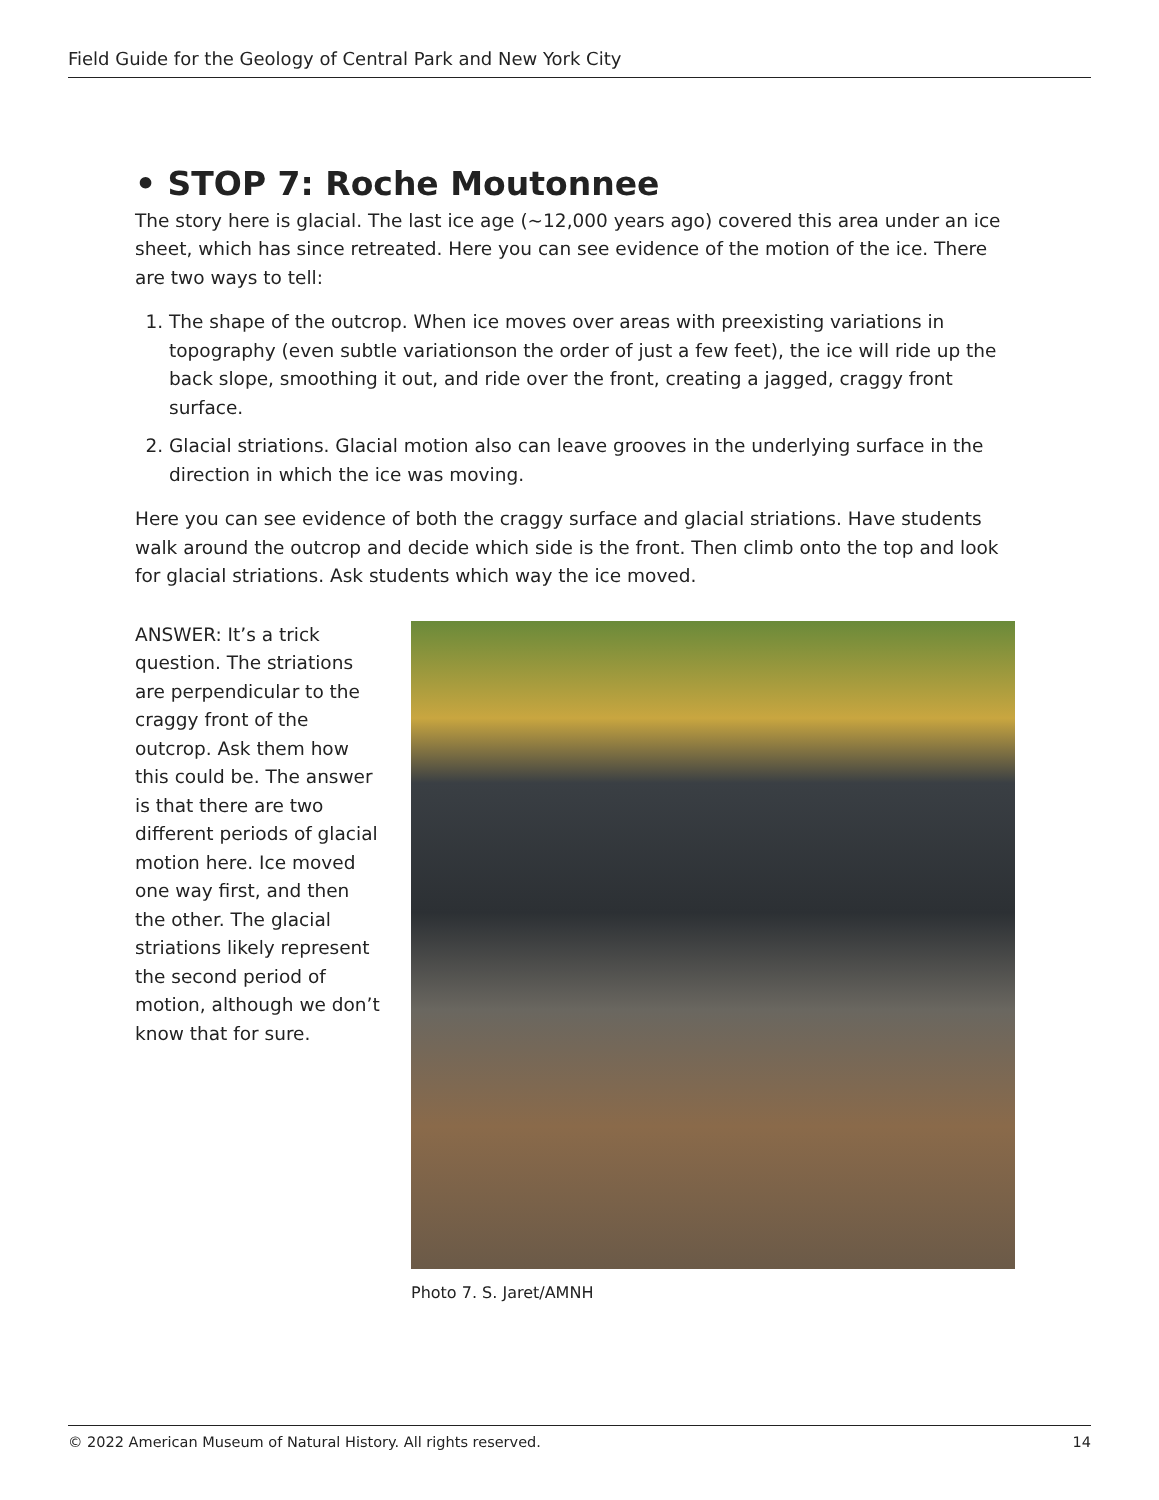Field Guide for the Geology of Central Park and New York City
• STOP 7: Roche Moutonnee
The story here is glacial. The last ice age (~12,000 years ago) covered this area under an ice sheet, which has since retreated. Here you can see evidence of the motion of the ice. There are two ways to tell:
1. The shape of the outcrop. When ice moves over areas with preexisting variations in topography (even subtle variationson the order of just a few feet), the ice will ride up the back slope, smoothing it out, and ride over the front, creating a jagged, craggy front surface.
2. Glacial striations. Glacial motion also can leave grooves in the underlying surface in the direction in which the ice was moving.
Here you can see evidence of both the craggy surface and glacial striations. Have students walk around the outcrop and decide which side is the front. Then climb onto the top and look for glacial striations. Ask students which way the ice moved.
ANSWER: It’s a trick question. The striations are perpendicular to the craggy front of the outcrop. Ask them how this could be. The answer is that there are two different periods of glacial motion here. Ice moved one way first, and then the other. The glacial striations likely represent the second period of motion, although we don’t know that for sure.
Photo 7. S. Jaret/AMNH
© 2022 American Museum of Natural History. All rights reserved. 14